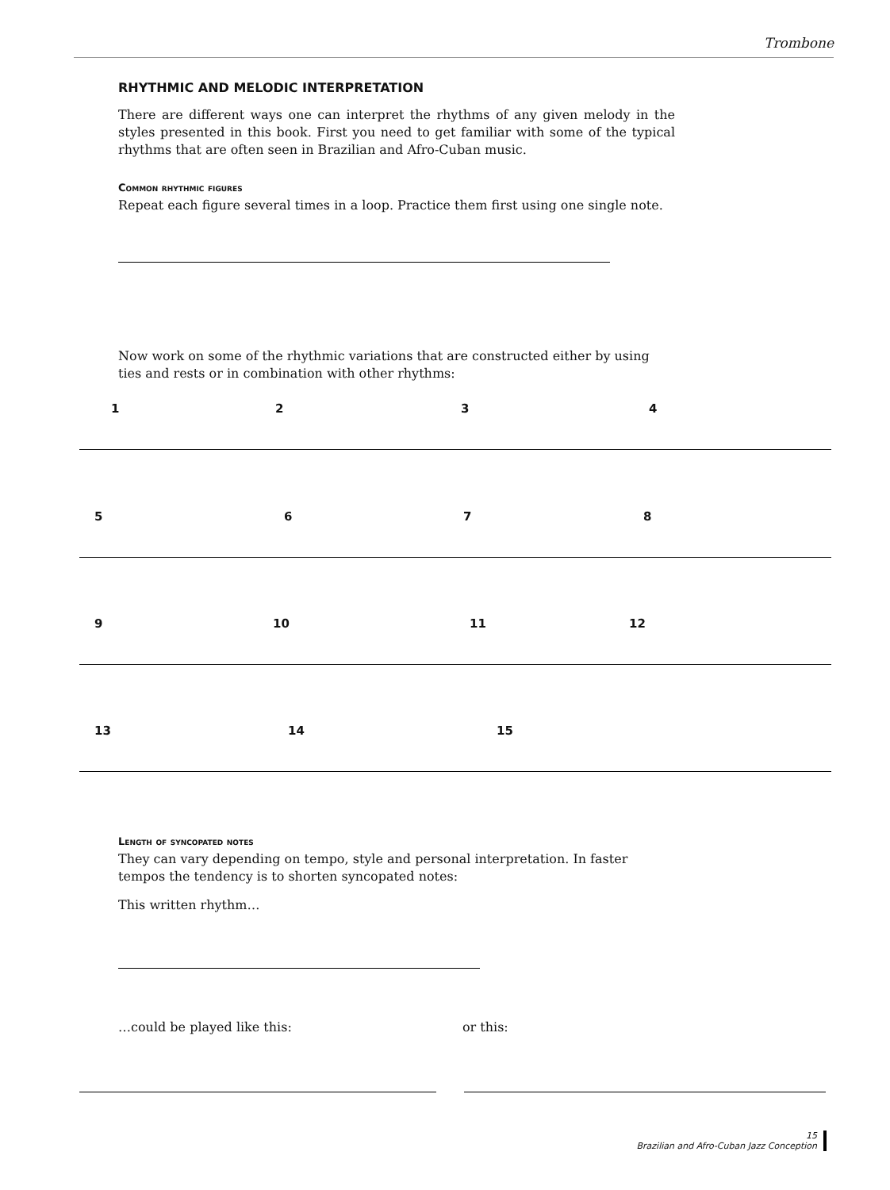Trombone
RHYTHMIC AND MELODIC INTERPRETATION
There are different ways one can interpret the rhythms of any given melody in the styles presented in this book. First you need to get familiar with some of the typical rhythms that are often seen in Brazilian and Afro-Cuban music.
Common rhythmic figures
Repeat each figure several times in a loop. Practice them first using one single note.
Now work on some of the rhythmic variations that are constructed either by using ties and rests or in combination with other rhythms:
1 2 3 4
5 6 7 8
9 10 11 12
13 14 15
Length of syncopated notes
They can vary depending on tempo, style and personal interpretation. In faster tempos the tendency is to shorten syncopated notes:
This written rhythm…
…could be played like this: or this:
15
Brazilian and Afro-Cuban Jazz Conception